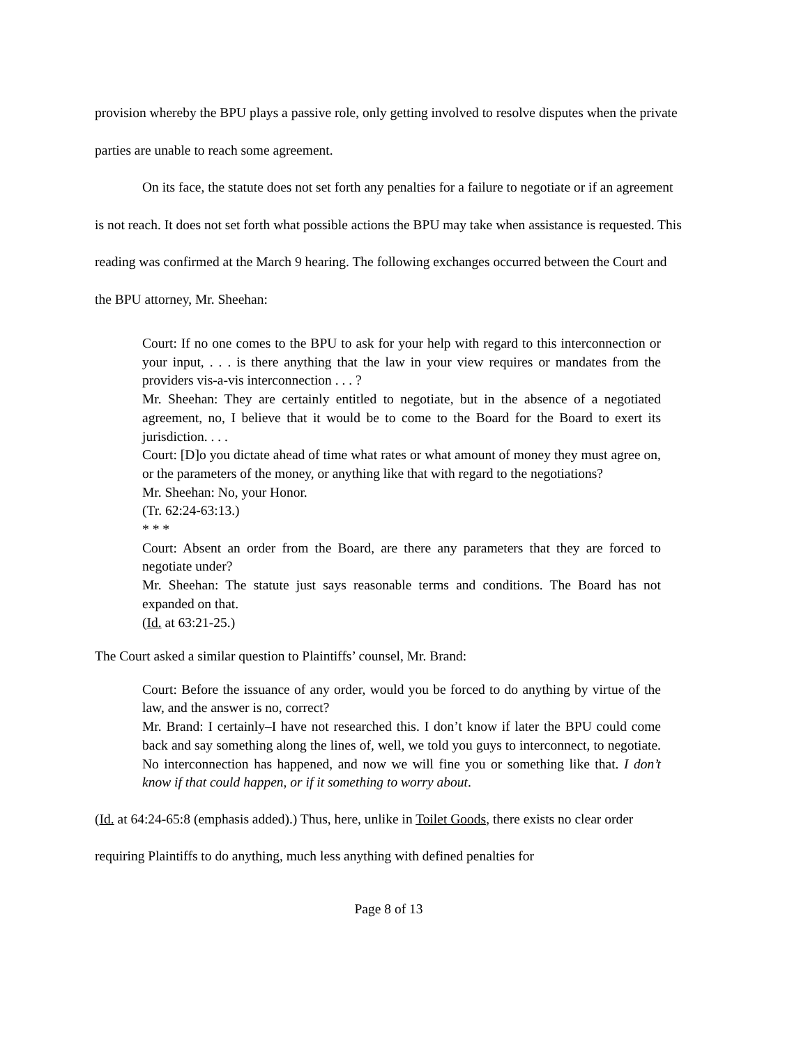provision whereby the BPU plays a passive role, only getting involved to resolve disputes when the private parties are unable to reach some agreement.
On its face, the statute does not set forth any penalties for a failure to negotiate or if an agreement is not reach. It does not set forth what possible actions the BPU may take when assistance is requested. This reading was confirmed at the March 9 hearing. The following exchanges occurred between the Court and the BPU attorney, Mr. Sheehan:
Court: If no one comes to the BPU to ask for your help with regard to this interconnection or your input, . . . is there anything that the law in your view requires or mandates from the providers vis-a-vis interconnection . . . ?
Mr. Sheehan: They are certainly entitled to negotiate, but in the absence of a negotiated agreement, no, I believe that it would be to come to the Board for the Board to exert its jurisdiction. . . .
Court: [D]o you dictate ahead of time what rates or what amount of money they must agree on, or the parameters of the money, or anything like that with regard to the negotiations?
Mr. Sheehan: No, your Honor.
(Tr. 62:24-63:13.)
* * *
Court: Absent an order from the Board, are there any parameters that they are forced to negotiate under?
Mr. Sheehan: The statute just says reasonable terms and conditions. The Board has not expanded on that.
(Id. at 63:21-25.)
The Court asked a similar question to Plaintiffs’ counsel, Mr. Brand:
Court: Before the issuance of any order, would you be forced to do anything by virtue of the law, and the answer is no, correct?
Mr. Brand: I certainly–I have not researched this. I don’t know if later the BPU could come back and say something along the lines of, well, we told you guys to interconnect, to negotiate. No interconnection has happened, and now we will fine you or something like that. I don’t know if that could happen, or if it something to worry about.
(Id. at 64:24-65:8 (emphasis added).) Thus, here, unlike in Toilet Goods, there exists no clear order requiring Plaintiffs to do anything, much less anything with defined penalties for
Page 8 of 13